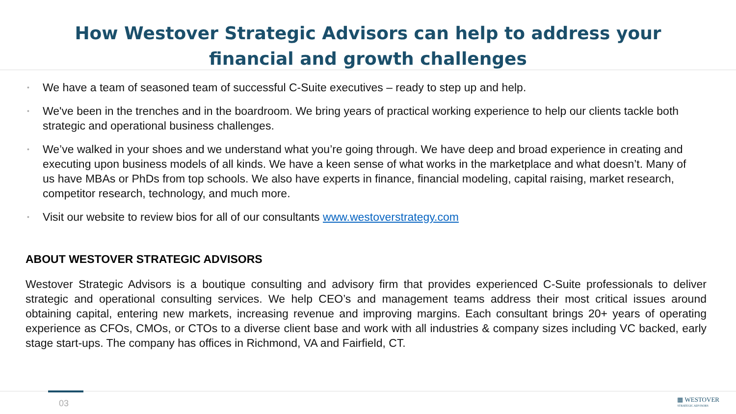How Westover Strategic Advisors can help to address your financial and growth challenges
• We have a team of seasoned team of successful C-Suite executives – ready to step up and help.
• We've been in the trenches and in the boardroom. We bring years of practical working experience to help our clients tackle both strategic and operational business challenges.
• We’ve walked in your shoes and we understand what you’re going through. We have deep and broad experience in creating and executing upon business models of all kinds. We have a keen sense of what works in the marketplace and what doesn’t. Many of us have MBAs or PhDs from top schools. We also have experts in finance, financial modeling, capital raising, market research, competitor research, technology, and much more.
• Visit our website to review bios for all of our consultants www.westoverstrategy.com
ABOUT WESTOVER STRATEGIC ADVISORS
Westover Strategic Advisors is a boutique consulting and advisory firm that provides experienced C-Suite professionals to deliver strategic and operational consulting services. We help CEO’s and management teams address their most critical issues around obtaining capital, entering new markets, increasing revenue and improving margins. Each consultant brings 20+ years of operating experience as CFOs, CMOs, or CTOs to a diverse client base and work with all industries & company sizes including VC backed, early stage start-ups. The company has offices in Richmond, VA and Fairfield, CT.
03
▦ WESTOVER
STRATEGIC ADVISORS